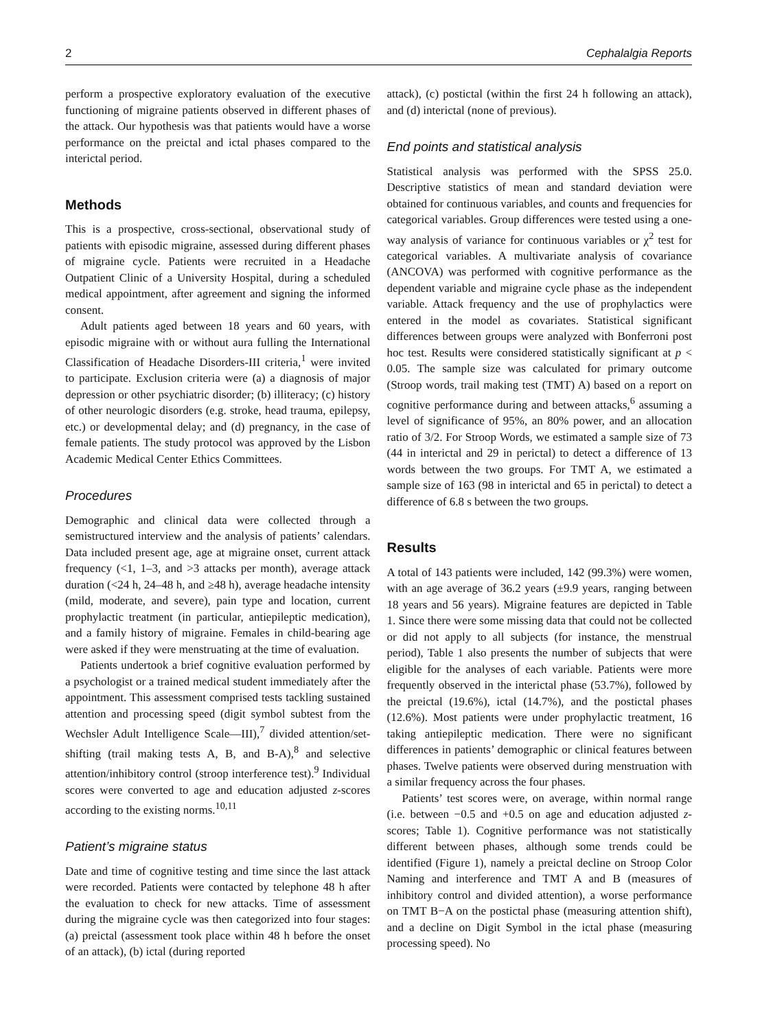2 Cephalalgia Reports
perform a prospective exploratory evaluation of the executive functioning of migraine patients observed in different phases of the attack. Our hypothesis was that patients would have a worse performance on the preictal and ictal phases compared to the interictal period.
Methods
This is a prospective, cross-sectional, observational study of patients with episodic migraine, assessed during different phases of migraine cycle. Patients were recruited in a Headache Outpatient Clinic of a University Hospital, during a scheduled medical appointment, after agreement and signing the informed consent.
Adult patients aged between 18 years and 60 years, with episodic migraine with or without aura fulling the International Classification of Headache Disorders-III criteria,<sup>1</sup> were invited to participate. Exclusion criteria were (a) a diagnosis of major depression or other psychiatric disorder; (b) illiteracy; (c) history of other neurologic disorders (e.g. stroke, head trauma, epilepsy, etc.) or developmental delay; and (d) pregnancy, in the case of female patients. The study protocol was approved by the Lisbon Academic Medical Center Ethics Committees.
Procedures
Demographic and clinical data were collected through a semistructured interview and the analysis of patients’ calendars. Data included present age, age at migraine onset, current attack frequency (<1, 1–3, and >3 attacks per month), average attack duration (<24 h, 24–48 h, and ≥48 h), average headache intensity (mild, moderate, and severe), pain type and location, current prophylactic treatment (in particular, antiepileptic medication), and a family history of migraine. Females in child-bearing age were asked if they were menstruating at the time of evaluation.
Patients undertook a brief cognitive evaluation performed by a psychologist or a trained medical student immediately after the appointment. This assessment comprised tests tackling sustained attention and processing speed (digit symbol subtest from the Wechsler Adult Intelligence Scale—III),<sup>7</sup> divided attention/set-shifting (trail making tests A, B, and B-A),<sup>8</sup> and selective attention/inhibitory control (stroop interference test).<sup>9</sup> Individual scores were converted to age and education adjusted z-scores according to the existing norms.<sup>10,11</sup>
Patient’s migraine status
Date and time of cognitive testing and time since the last attack were recorded. Patients were contacted by telephone 48 h after the evaluation to check for new attacks. Time of assessment during the migraine cycle was then categorized into four stages: (a) preictal (assessment took place within 48 h before the onset of an attack), (b) ictal (during reported
attack), (c) postictal (within the first 24 h following an attack), and (d) interictal (none of previous).
End points and statistical analysis
Statistical analysis was performed with the SPSS 25.0. Descriptive statistics of mean and standard deviation were obtained for continuous variables, and counts and frequencies for categorical variables. Group differences were tested using a one-way analysis of variance for continuous variables or χ<sup>2</sup> test for categorical variables. A multivariate analysis of covariance (ANCOVA) was performed with cognitive performance as the dependent variable and migraine cycle phase as the independent variable. Attack frequency and the use of prophylactics were entered in the model as covariates. Statistical significant differences between groups were analyzed with Bonferroni post hoc test. Results were considered statistically significant at p < 0.05. The sample size was calculated for primary outcome (Stroop words, trail making test (TMT) A) based on a report on cognitive performance during and between attacks,<sup>6</sup> assuming a level of significance of 95%, an 80% power, and an allocation ratio of 3/2. For Stroop Words, we estimated a sample size of 73 (44 in interictal and 29 in perictal) to detect a difference of 13 words between the two groups. For TMT A, we estimated a sample size of 163 (98 in interictal and 65 in perictal) to detect a difference of 6.8 s between the two groups.
Results
A total of 143 patients were included, 142 (99.3%) were women, with an age average of 36.2 years (±9.9 years, ranging between 18 years and 56 years). Migraine features are depicted in Table 1. Since there were some missing data that could not be collected or did not apply to all subjects (for instance, the menstrual period), Table 1 also presents the number of subjects that were eligible for the analyses of each variable. Patients were more frequently observed in the interictal phase (53.7%), followed by the preictal (19.6%), ictal (14.7%), and the postictal phases (12.6%). Most patients were under prophylactic treatment, 16 taking antiepileptic medication. There were no significant differences in patients’ demographic or clinical features between phases. Twelve patients were observed during menstruation with a similar frequency across the four phases.
Patients’ test scores were, on average, within normal range (i.e. between −0.5 and +0.5 on age and education adjusted z-scores; Table 1). Cognitive performance was not statistically different between phases, although some trends could be identified (Figure 1), namely a preictal decline on Stroop Color Naming and interference and TMT A and B (measures of inhibitory control and divided attention), a worse performance on TMT B−A on the postictal phase (measuring attention shift), and a decline on Digit Symbol in the ictal phase (measuring processing speed). No